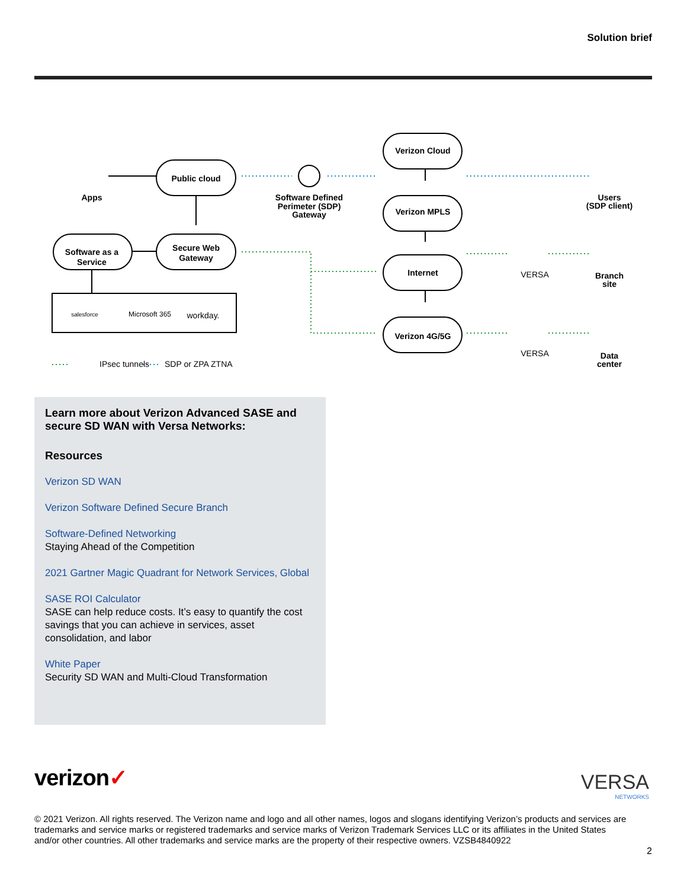Solution brief
Apps
Public cloud
Software as a
Service
Secure Web
Gateway
Software Defined
Perimeter (SDP)
Gateway
Verizon Cloud
Verizon MPLS
Internet
Verizon 4G/5G
Users
(SDP client)
Branch
site
Data
center
VERSA
VERSA
salesforce
Microsoft 365
workday.
IPsec tunnels
SDP or ZPA ZTNA
Learn more about Verizon Advanced SASE and secure SD WAN with Versa Networks:
Resources
Verizon SD WAN
Verizon Software Defined Secure Branch
Software-Defined Networking
Staying Ahead of the Competition
2021 Gartner Magic Quadrant for Network Services, Global
SASE ROI Calculator
SASE can help reduce costs. It’s easy to quantify the cost savings that you can achieve in services, asset consolidation, and labor
White Paper
Security SD WAN and Multi-Cloud Transformation
verizon✓ VERSA
NETWORKS
© 2021 Verizon. All rights reserved. The Verizon name and logo and all other names, logos and slogans identifying Verizon’s products and services are trademarks and service marks or registered trademarks and service marks of Verizon Trademark Services LLC or its affiliates in the United States and/or other countries. All other trademarks and service marks are the property of their respective owners. VZSB4840922
2